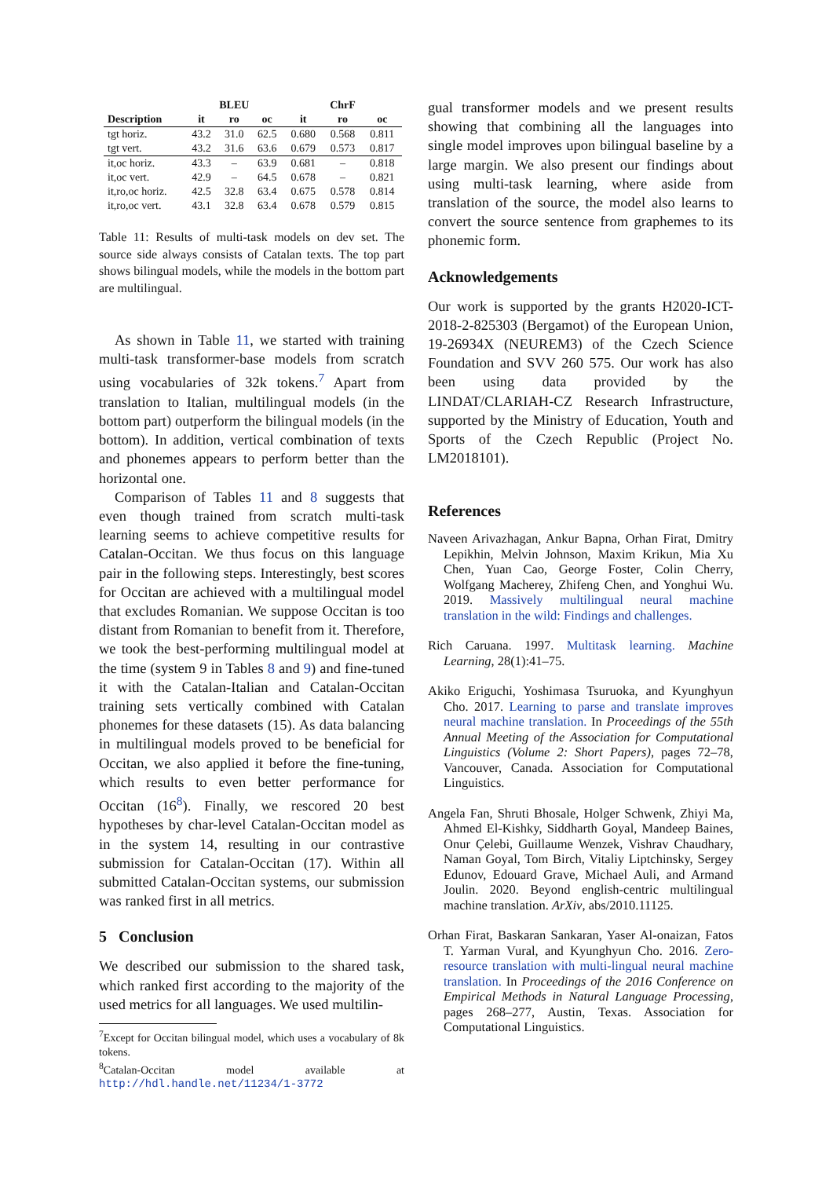| | BLEU | | | ChrF | | |
| --- | --- | --- | --- | --- | --- | --- |
| Description | it | ro | oc | it | ro | oc |
| tgt horiz. | 43.2 | 31.0 | 62.5 | 0.680 | 0.568 | 0.811 |
| tgt vert. | 43.2 | 31.6 | 63.6 | 0.679 | 0.573 | 0.817 |
| it,oc horiz. | 43.3 | – | 63.9 | 0.681 | – | 0.818 |
| it,oc vert. | 42.9 | – | 64.5 | 0.678 | – | 0.821 |
| it,ro,oc horiz. | 42.5 | 32.8 | 63.4 | 0.675 | 0.578 | 0.814 |
| it,ro,oc vert. | 43.1 | 32.8 | 63.4 | 0.678 | 0.579 | 0.815 |
Table 11: Results of multi-task models on dev set. The source side always consists of Catalan texts. The top part shows bilingual models, while the models in the bottom part are multilingual.
As shown in Table 11, we started with training multi-task transformer-base models from scratch using vocabularies of 32k tokens.<sup>7</sup> Apart from translation to Italian, multilingual models (in the bottom part) outperform the bilingual models (in the bottom). In addition, vertical combination of texts and phonemes appears to perform better than the horizontal one.
Comparison of Tables 11 and 8 suggests that even though trained from scratch multi-task learning seems to achieve competitive results for Catalan-Occitan. We thus focus on this language pair in the following steps. Interestingly, best scores for Occitan are achieved with a multilingual model that excludes Romanian. We suppose Occitan is too distant from Romanian to benefit from it. Therefore, we took the best-performing multilingual model at the time (system 9 in Tables 8 and 9) and fine-tuned it with the Catalan-Italian and Catalan-Occitan training sets vertically combined with Catalan phonemes for these datasets (15). As data balancing in multilingual models proved to be beneficial for Occitan, we also applied it before the fine-tuning, which results to even better performance for Occitan (16<sup>8</sup>). Finally, we rescored 20 best hypotheses by char-level Catalan-Occitan model as in the system 14, resulting in our contrastive submission for Catalan-Occitan (17). Within all submitted Catalan-Occitan systems, our submission was ranked first in all metrics.
5 Conclusion
We described our submission to the shared task, which ranked first according to the majority of the used metrics for all languages. We used multilin-
<sup>7</sup> Except for Occitan bilingual model, which uses a vocabulary of 8k tokens.
<sup>8</sup> Catalan-Occitan model available at http://hdl.handle.net/11234/1-3772
gual transformer models and we present results showing that combining all the languages into single model improves upon bilingual baseline by a large margin. We also present our findings about using multi-task learning, where aside from translation of the source, the model also learns to convert the source sentence from graphemes to its phonemic form.
Acknowledgements
Our work is supported by the grants H2020-ICT-2018-2-825303 (Bergamot) of the European Union, 19-26934X (NEUREM3) of the Czech Science Foundation and SVV 260 575. Our work has also been using data provided by the LINDAT/CLARIAH-CZ Research Infrastructure, supported by the Ministry of Education, Youth and Sports of the Czech Republic (Project No. LM2018101).
References
Naveen Arivazhagan, Ankur Bapna, Orhan Firat, Dmitry Lepikhin, Melvin Johnson, Maxim Krikun, Mia Xu Chen, Yuan Cao, George Foster, Colin Cherry, Wolfgang Macherey, Zhifeng Chen, and Yonghui Wu. 2019. Massively multilingual neural machine translation in the wild: Findings and challenges.
Rich Caruana. 1997. Multitask learning. Machine Learning, 28(1):41–75.
Akiko Eriguchi, Yoshimasa Tsuruoka, and Kyunghyun Cho. 2017. Learning to parse and translate improves neural machine translation. In Proceedings of the 55th Annual Meeting of the Association for Computational Linguistics (Volume 2: Short Papers), pages 72–78, Vancouver, Canada. Association for Computational Linguistics.
Angela Fan, Shruti Bhosale, Holger Schwenk, Zhiyi Ma, Ahmed El-Kishky, Siddharth Goyal, Mandeep Baines, Onur Çelebi, Guillaume Wenzek, Vishrav Chaudhary, Naman Goyal, Tom Birch, Vitaliy Liptchinsky, Sergey Edunov, Edouard Grave, Michael Auli, and Armand Joulin. 2020. Beyond english-centric multilingual machine translation. ArXiv, abs/2010.11125.
Orhan Firat, Baskaran Sankaran, Yaser Al-onaizan, Fatos T. Yarman Vural, and Kyunghyun Cho. 2016. Zero-resource translation with multi-lingual neural machine translation. In Proceedings of the 2016 Conference on Empirical Methods in Natural Language Processing, pages 268–277, Austin, Texas. Association for Computational Linguistics.